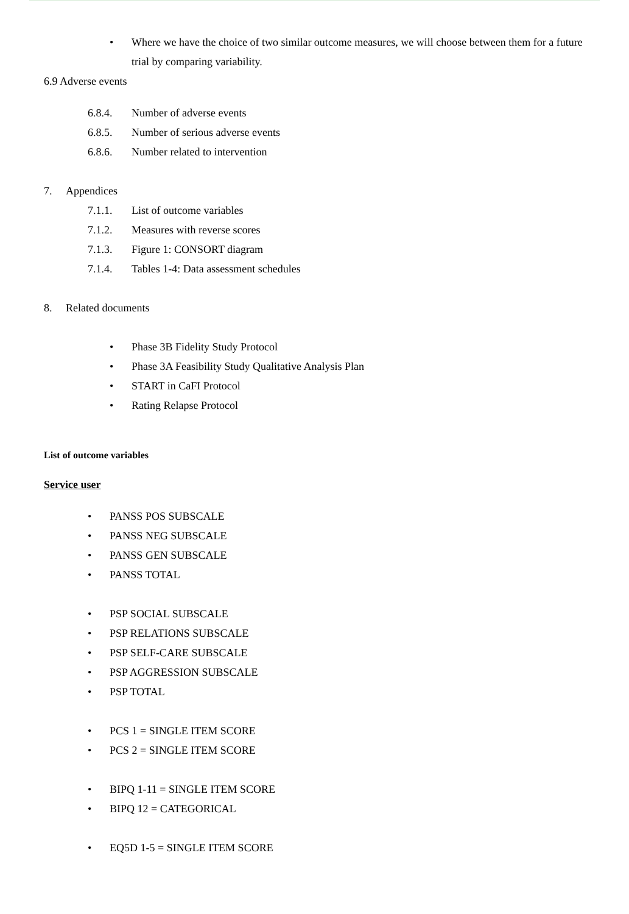• Where we have the choice of two similar outcome measures, we will choose between them for a future trial by comparing variability.
6.9 Adverse events
6.8.4. Number of adverse events
6.8.5. Number of serious adverse events
6.8.6. Number related to intervention
7. Appendices
7.1.1. List of outcome variables
7.1.2. Measures with reverse scores
7.1.3. Figure 1: CONSORT diagram
7.1.4. Tables 1-4: Data assessment schedules
8. Related documents
• Phase 3B Fidelity Study Protocol
• Phase 3A Feasibility Study Qualitative Analysis Plan
• START in CaFI Protocol
• Rating Relapse Protocol
List of outcome variables
Service user
• PANSS POS SUBSCALE
• PANSS NEG SUBSCALE
• PANSS GEN SUBSCALE
• PANSS TOTAL
• PSP SOCIAL SUBSCALE
• PSP RELATIONS SUBSCALE
• PSP SELF-CARE SUBSCALE
• PSP AGGRESSION SUBSCALE
• PSP TOTAL
• PCS 1 = SINGLE ITEM SCORE
• PCS 2 = SINGLE ITEM SCORE
• BIPQ 1-11 = SINGLE ITEM SCORE
• BIPQ 12 = CATEGORICAL
• EQ5D 1-5 = SINGLE ITEM SCORE